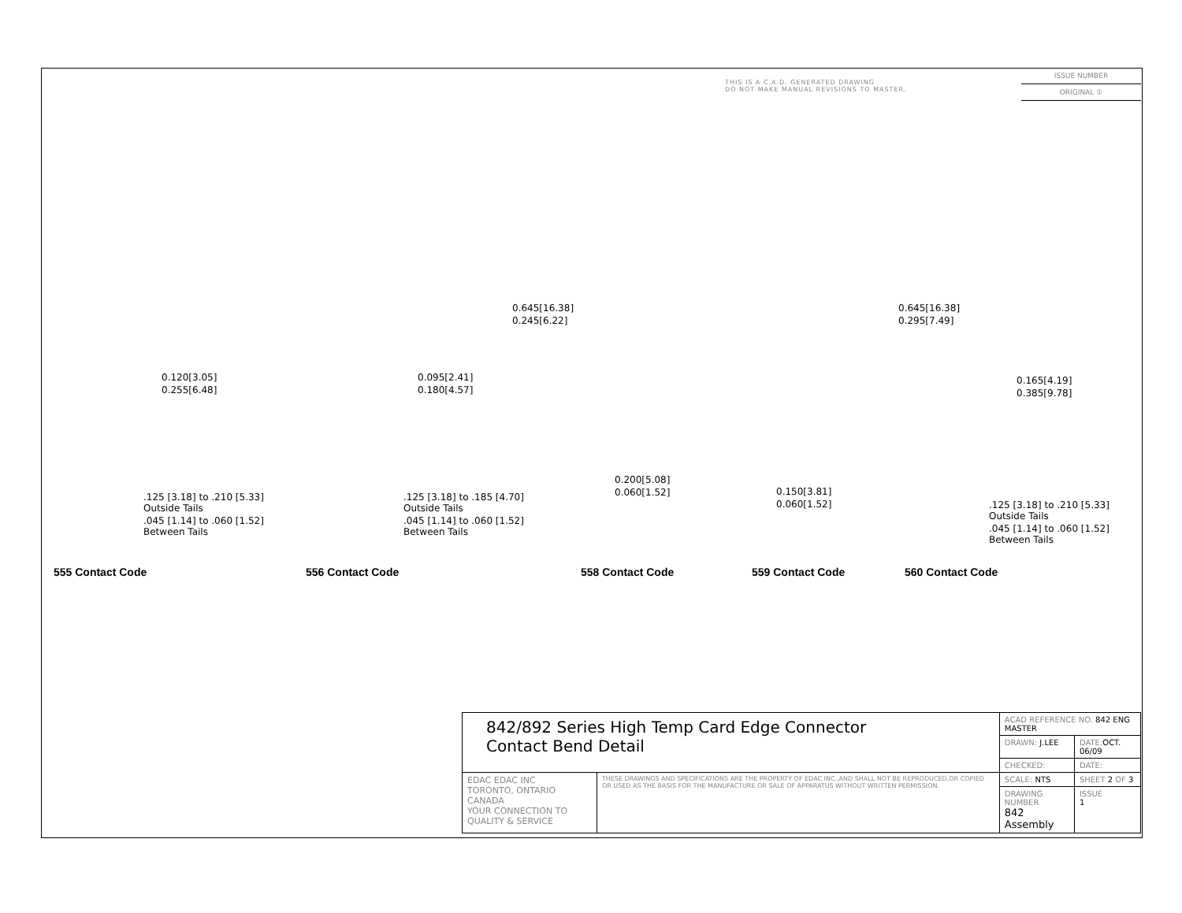THIS IS A C.A.D. GENERATED DRAWING
DO NOT MAKE MANUAL REVISIONS TO MASTER.
ISSUE NUMBER
ORIGINAL ①
0.645[16.38]
0.245[6.22]
0.645[16.38]
0.295[7.49]
0.120[3.05]
0.255[6.48]
0.095[2.41]
0.180[4.57]
0.165[4.19]
0.385[9.78]
0.200[5.08]
0.060[1.52]
0.150[3.81]
0.060[1.52]
.125 [3.18] to .210 [5.33]
Outside Tails
.045 [1.14] to .060 [1.52]
Between Tails
.125 [3.18] to .185 [4.70]
Outside Tails
.045 [1.14] to .060 [1.52]
Between Tails
.125 [3.18] to .210 [5.33]
Outside Tails
.045 [1.14] to .060 [1.52]
Between Tails
555 Contact Code 556 Contact Code 558 Contact Code 559 Contact Code 560 Contact Code
| 842/892 Series High Temp Card Edge Connector Contact Bend Detail | | ACAD REFERENCE NO. 842 ENG MASTER | |
| | | DRAWN: J.LEE | DATE: OCT. 06/09 |
| | | CHECKED: | DATE: |
| EDAC EDAC INC TORONTO, ONTARIO CANADA YOUR CONNECTION TO QUALITY & SERVICE | THESE DRAWINGS AND SPECIFICATIONS ARE THE PROPERTY OF EDAC INC.,AND SHALL NOT BE REPRODUCED,OR COPIED OR USED AS THE BASIS FOR THE MANUFACTURE OR SALE OF APPARATUS WITHOUT WRITTEN PERMISSION. | SCALE: NTS | SHEET 2 OF 3 |
| | | DRAWING NUMBER 842 Assembly | ISSUE 1 |